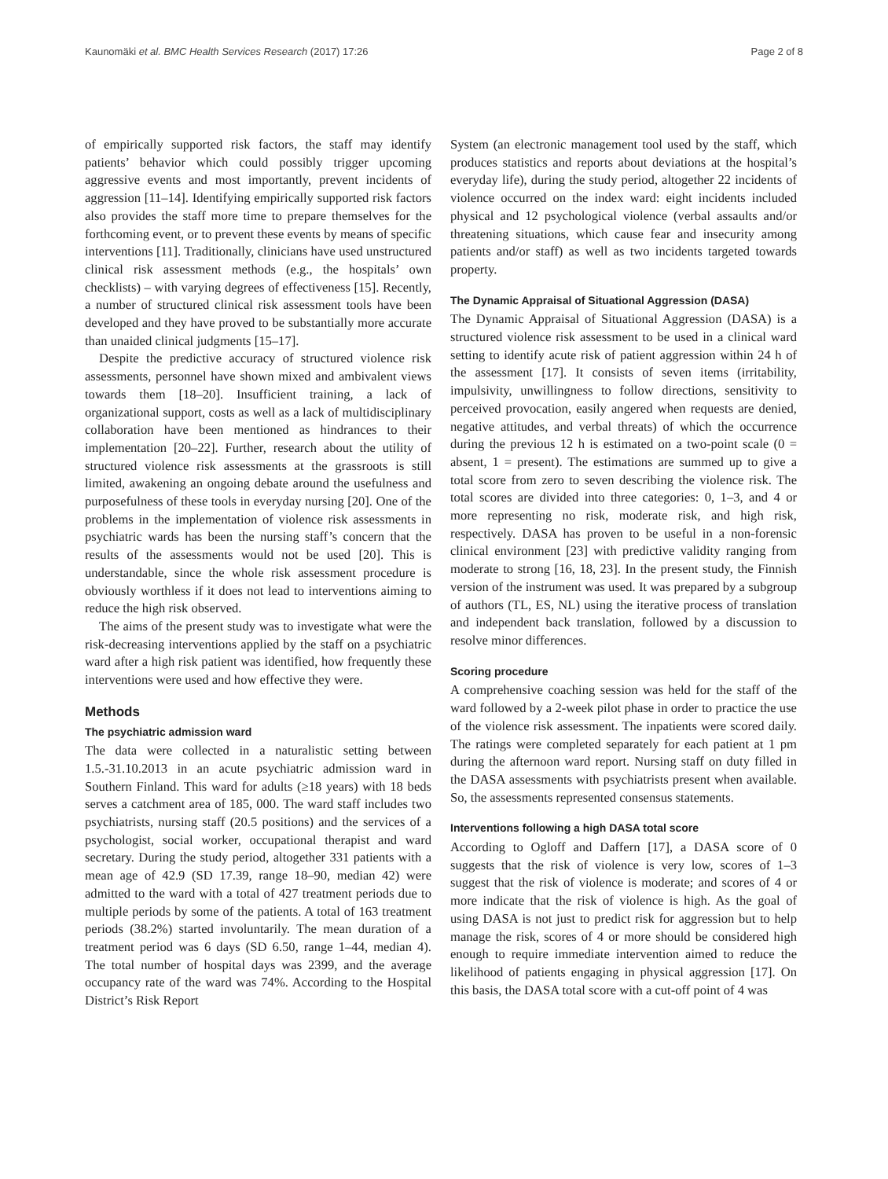Kaunomäki et al. BMC Health Services Research (2017) 17:26 Page 2 of 8
of empirically supported risk factors, the staff may identify patients’ behavior which could possibly trigger upcoming aggressive events and most importantly, prevent incidents of aggression [11–14]. Identifying empirically supported risk factors also provides the staff more time to prepare themselves for the forthcoming event, or to prevent these events by means of specific interventions [11]. Traditionally, clinicians have used unstructured clinical risk assessment methods (e.g., the hospitals’ own checklists) – with varying degrees of effectiveness [15]. Recently, a number of structured clinical risk assessment tools have been developed and they have proved to be substantially more accurate than unaided clinical judgments [15–17].
Despite the predictive accuracy of structured violence risk assessments, personnel have shown mixed and ambivalent views towards them [18–20]. Insufficient training, a lack of organizational support, costs as well as a lack of multidisciplinary collaboration have been mentioned as hindrances to their implementation [20–22]. Further, research about the utility of structured violence risk assessments at the grassroots is still limited, awakening an ongoing debate around the usefulness and purposefulness of these tools in everyday nursing [20]. One of the problems in the implementation of violence risk assessments in psychiatric wards has been the nursing staff’s concern that the results of the assessments would not be used [20]. This is understandable, since the whole risk assessment procedure is obviously worthless if it does not lead to interventions aiming to reduce the high risk observed.
The aims of the present study was to investigate what were the risk-decreasing interventions applied by the staff on a psychiatric ward after a high risk patient was identified, how frequently these interventions were used and how effective they were.
Methods
The psychiatric admission ward
The data were collected in a naturalistic setting between 1.5.-31.10.2013 in an acute psychiatric admission ward in Southern Finland. This ward for adults (≥18 years) with 18 beds serves a catchment area of 185, 000. The ward staff includes two psychiatrists, nursing staff (20.5 positions) and the services of a psychologist, social worker, occupational therapist and ward secretary. During the study period, altogether 331 patients with a mean age of 42.9 (SD 17.39, range 18–90, median 42) were admitted to the ward with a total of 427 treatment periods due to multiple periods by some of the patients. A total of 163 treatment periods (38.2%) started involuntarily. The mean duration of a treatment period was 6 days (SD 6.50, range 1–44, median 4). The total number of hospital days was 2399, and the average occupancy rate of the ward was 74%. According to the Hospital District’s Risk Report
System (an electronic management tool used by the staff, which produces statistics and reports about deviations at the hospital’s everyday life), during the study period, altogether 22 incidents of violence occurred on the index ward: eight incidents included physical and 12 psychological violence (verbal assaults and/or threatening situations, which cause fear and insecurity among patients and/or staff) as well as two incidents targeted towards property.
The Dynamic Appraisal of Situational Aggression (DASA)
The Dynamic Appraisal of Situational Aggression (DASA) is a structured violence risk assessment to be used in a clinical ward setting to identify acute risk of patient aggression within 24 h of the assessment [17]. It consists of seven items (irritability, impulsivity, unwillingness to follow directions, sensitivity to perceived provocation, easily angered when requests are denied, negative attitudes, and verbal threats) of which the occurrence during the previous 12 h is estimated on a two-point scale (0 = absent, 1 = present). The estimations are summed up to give a total score from zero to seven describing the violence risk. The total scores are divided into three categories: 0, 1–3, and 4 or more representing no risk, moderate risk, and high risk, respectively. DASA has proven to be useful in a non-forensic clinical environment [23] with predictive validity ranging from moderate to strong [16, 18, 23]. In the present study, the Finnish version of the instrument was used. It was prepared by a subgroup of authors (TL, ES, NL) using the iterative process of translation and independent back translation, followed by a discussion to resolve minor differences.
Scoring procedure
A comprehensive coaching session was held for the staff of the ward followed by a 2-week pilot phase in order to practice the use of the violence risk assessment. The inpatients were scored daily. The ratings were completed separately for each patient at 1 pm during the afternoon ward report. Nursing staff on duty filled in the DASA assessments with psychiatrists present when available. So, the assessments represented consensus statements.
Interventions following a high DASA total score
According to Ogloff and Daffern [17], a DASA score of 0 suggests that the risk of violence is very low, scores of 1–3 suggest that the risk of violence is moderate; and scores of 4 or more indicate that the risk of violence is high. As the goal of using DASA is not just to predict risk for aggression but to help manage the risk, scores of 4 or more should be considered high enough to require immediate intervention aimed to reduce the likelihood of patients engaging in physical aggression [17]. On this basis, the DASA total score with a cut-off point of 4 was